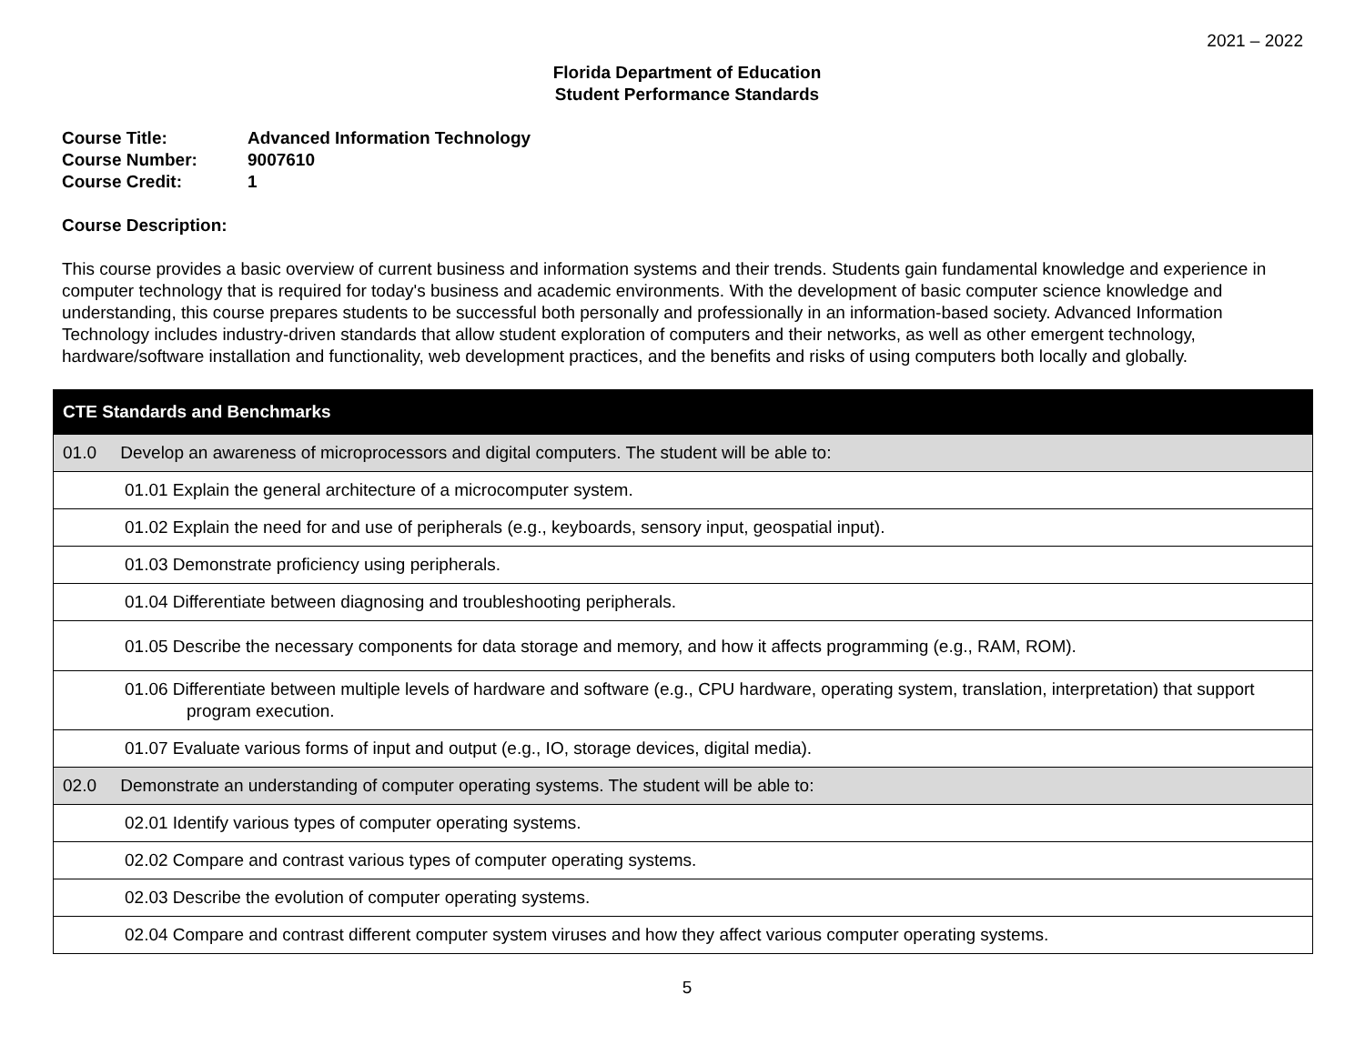2021 – 2022
Florida Department of Education
Student Performance Standards
Course Title: Advanced Information Technology
Course Number: 9007610
Course Credit: 1
Course Description:
This course provides a basic overview of current business and information systems and their trends. Students gain fundamental knowledge and experience in computer technology that is required for today's business and academic environments. With the development of basic computer science knowledge and understanding, this course prepares students to be successful both personally and professionally in an information-based society. Advanced Information Technology includes industry-driven standards that allow student exploration of computers and their networks, as well as other emergent technology, hardware/software installation and functionality, web development practices, and the benefits and risks of using computers both locally and globally.
| CTE Standards and Benchmarks |
| 01.0 Develop an awareness of microprocessors and digital computers. The student will be able to: |
| 01.01 Explain the general architecture of a microcomputer system. |
| 01.02 Explain the need for and use of peripherals (e.g., keyboards, sensory input, geospatial input). |
| 01.03 Demonstrate proficiency using peripherals. |
| 01.04 Differentiate between diagnosing and troubleshooting peripherals. |
| 01.05 Describe the necessary components for data storage and memory, and how it affects programming (e.g., RAM, ROM). |
| 01.06 Differentiate between multiple levels of hardware and software (e.g., CPU hardware, operating system, translation, interpretation) that support program execution. |
| 01.07 Evaluate various forms of input and output (e.g., IO, storage devices, digital media). |
| 02.0 Demonstrate an understanding of computer operating systems. The student will be able to: |
| 02.01 Identify various types of computer operating systems. |
| 02.02 Compare and contrast various types of computer operating systems. |
| 02.03 Describe the evolution of computer operating systems. |
| 02.04 Compare and contrast different computer system viruses and how they affect various computer operating systems. |
5